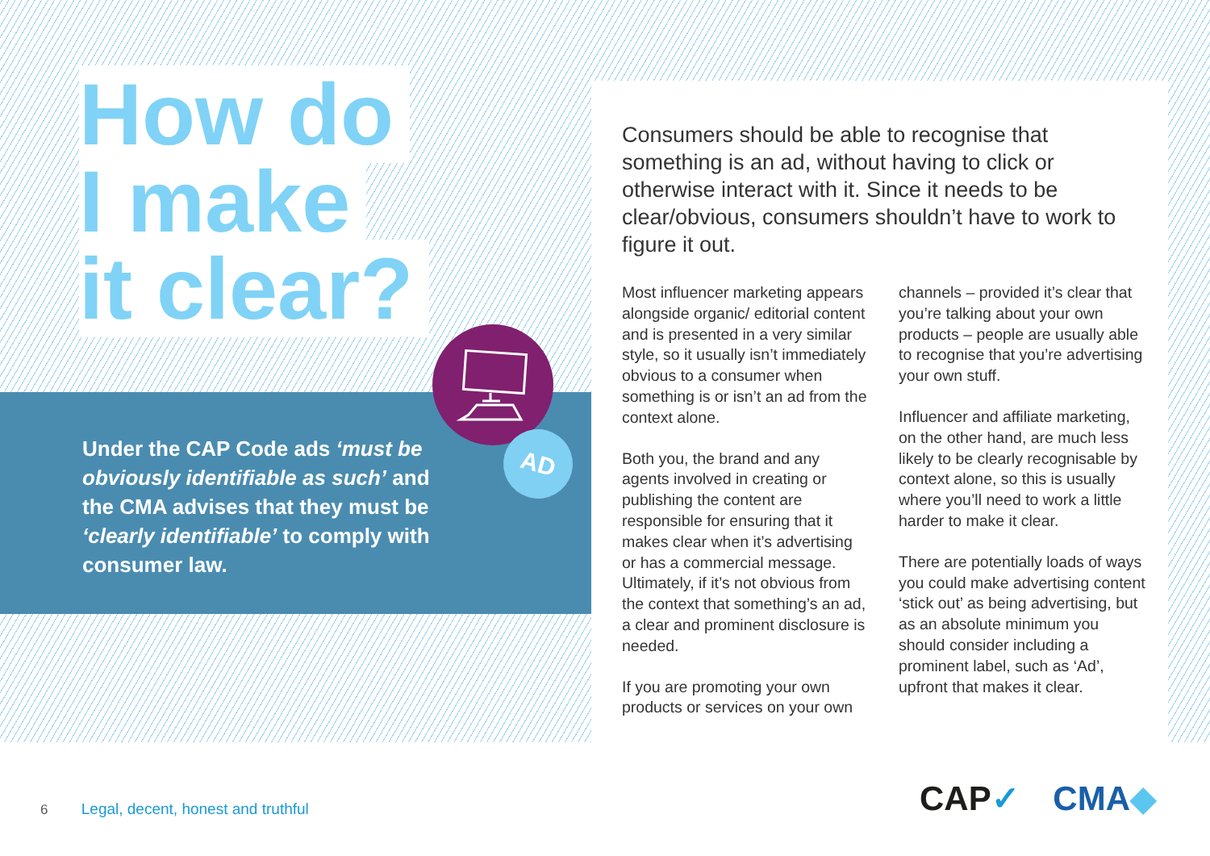How do
I make
it clear?
AD
Under the CAP Code ads ‘must be obviously identifiable as such’ and the CMA advises that they must be ‘clearly identifiable’ to comply with consumer law.
Consumers should be able to recognise that something is an ad, without having to click or otherwise interact with it. Since it needs to be clear/obvious, consumers shouldn’t have to work to figure it out.
Most influencer marketing appears alongside organic/ editorial content and is presented in a very similar style, so it usually isn’t immediately obvious to a consumer when something is or isn’t an ad from the context alone.
Both you, the brand and any agents involved in creating or publishing the content are responsible for ensuring that it makes clear when it’s advertising or has a commercial message. Ultimately, if it’s not obvious from the context that something’s an ad, a clear and prominent disclosure is needed.
If you are promoting your own products or services on your own channels – provided it’s clear that you’re talking about your own products – people are usually able to recognise that you’re advertising your own stuff.
Influencer and affiliate marketing, on the other hand, are much less likely to be clearly recognisable by context alone, so this is usually where you’ll need to work a little harder to make it clear.
There are potentially loads of ways you could make advertising content ‘stick out’ as being advertising, but as an absolute minimum you should consider including a prominent label, such as ‘Ad’, upfront that makes it clear.
6 Legal, decent, honest and truthful
CAP✓ CMA◆